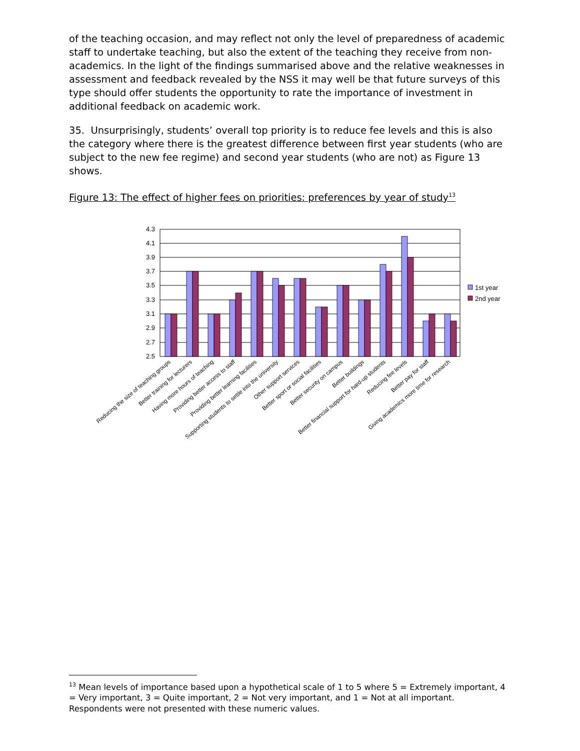of the teaching occasion, and may reflect not only the level of preparedness of academic staff to undertake teaching, but also the extent of the teaching they receive from non-academics. In the light of the findings summarised above and the relative weaknesses in assessment and feedback revealed by the NSS it may well be that future surveys of this type should offer students the opportunity to rate the importance of investment in additional feedback on academic work.
35. Unsurprisingly, students’ overall top priority is to reduce fee levels and this is also the category where there is the greatest difference between first year students (who are subject to the new fee regime) and second year students (who are not) as Figure 13 shows.
Figure 13: The effect of higher fees on priorities: preferences by year of study<sup>13</sup>
4.3
4.1
3.9
3.7
3.5
3.3
3.1
2.9
2.7
2.5
1st year
2nd year
Reducing the size of teaching groups
Better training for lecturers
Having more hours of teaching
Providing better access to staff
Providing better learning facilities
Supporting students to settle into the university
Other support services
Better sport or social facilities
Better security on campus
Better buildings
Better financial support for hard-up students
Reducing fee levels
Better pay for staff
Giving academics more time for research
<sup>13</sup> Mean levels of importance based upon a hypothetical scale of 1 to 5 where 5 = Extremely important, 4 = Very important, 3 = Quite important, 2 = Not very important, and 1 = Not at all important. Respondents were not presented with these numeric values.